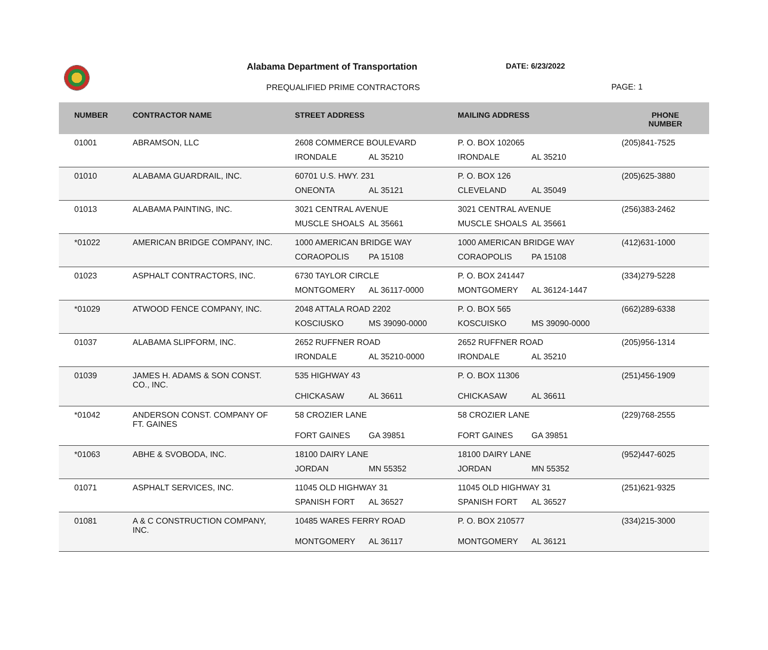Alabama Department of Transportation
DATE: 6/23/2022
PREQUALIFIED PRIME CONTRACTORS PAGE: 1
| NUMBER | CONTRACTOR NAME | STREET ADDRESS | MAILING ADDRESS | PHONE NUMBER |
| --- | --- | --- | --- | --- |
| 01001 | ABRAMSON, LLC | 2608 COMMERCE BOULEVARD IRONDALE AL 35210 | P. O. BOX 102065 IRONDALE AL 35210 | (205)841-7525 |
| 01010 | ALABAMA GUARDRAIL, INC. | 60701 U.S. HWY. 231 ONEONTA AL 35121 | P. O. BOX 126 CLEVELAND AL 35049 | (205)625-3880 |
| 01013 | ALABAMA PAINTING, INC. | 3021 CENTRAL AVENUE MUSCLE SHOALS AL 35661 | 3021 CENTRAL AVENUE MUSCLE SHOALS AL 35661 | (256)383-2462 |
| *01022 | AMERICAN BRIDGE COMPANY, INC. | 1000 AMERICAN BRIDGE WAY CORAOPOLIS PA 15108 | 1000 AMERICAN BRIDGE WAY CORAOPOLIS PA 15108 | (412)631-1000 |
| 01023 | ASPHALT CONTRACTORS, INC. | 6730 TAYLOR CIRCLE MONTGOMERY AL 36117-0000 | P. O. BOX 241447 MONTGOMERY AL 36124-1447 | (334)279-5228 |
| *01029 | ATWOOD FENCE COMPANY, INC. | 2048 ATTALA ROAD 2202 KOSCIUSKO MS 39090-0000 | P. O. BOX 565 KOSCUISKO MS 39090-0000 | (662)289-6338 |
| 01037 | ALABAMA SLIPFORM, INC. | 2652 RUFFNER ROAD IRONDALE AL 35210-0000 | 2652 RUFFNER ROAD IRONDALE AL 35210 | (205)956-1314 |
| 01039 | JAMES H. ADAMS & SON CONST. CO., INC. | 535 HIGHWAY 43 CHICKASAW AL 36611 | P. O. BOX 11306 CHICKASAW AL 36611 | (251)456-1909 |
| *01042 | ANDERSON CONST. COMPANY OF FT. GAINES | 58 CROZIER LANE FORT GAINES GA 39851 | 58 CROZIER LANE FORT GAINES GA 39851 | (229)768-2555 |
| *01063 | ABHE & SVOBODA, INC. | 18100 DAIRY LANE JORDAN MN 55352 | 18100 DAIRY LANE JORDAN MN 55352 | (952)447-6025 |
| 01071 | ASPHALT SERVICES, INC. | 11045 OLD HIGHWAY 31 SPANISH FORT AL 36527 | 11045 OLD HIGHWAY 31 SPANISH FORT AL 36527 | (251)621-9325 |
| 01081 | A & C CONSTRUCTION COMPANY, INC. | 10485 WARES FERRY ROAD MONTGOMERY AL 36117 | P. O. BOX 210577 MONTGOMERY AL 36121 | (334)215-3000 |